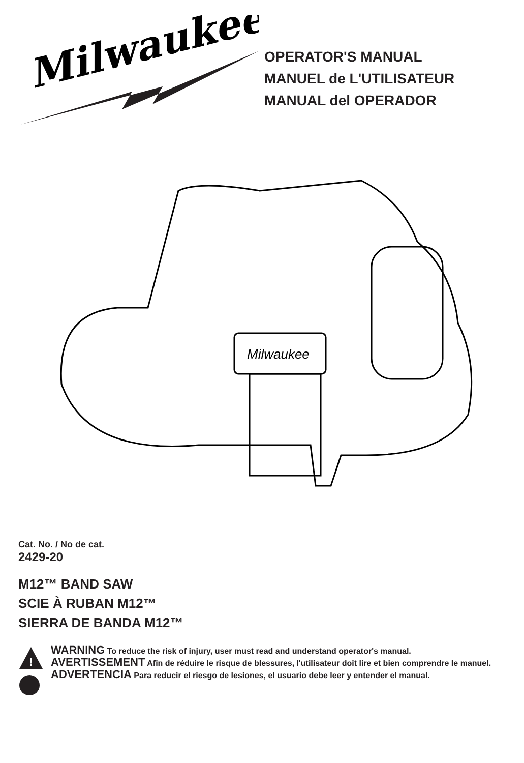Milwaukee
®
OPERATOR'S MANUAL
MANUEL de L'UTILISATEUR
MANUAL del OPERADOR
Milwaukee
Cat. No. / No de cat.
2429-20
M12™ BAND SAW
SCIE À RUBAN M12™
SIERRA DE BANDA M12™
!
WARNING To reduce the risk of injury, user must read and understand operator's manual.
AVERTISSEMENT Afin de réduire le risque de blessures, l'utilisateur doit lire et bien comprendre le manuel.
ADVERTENCIA Para reducir el riesgo de lesiones, el usuario debe leer y entender el manual.